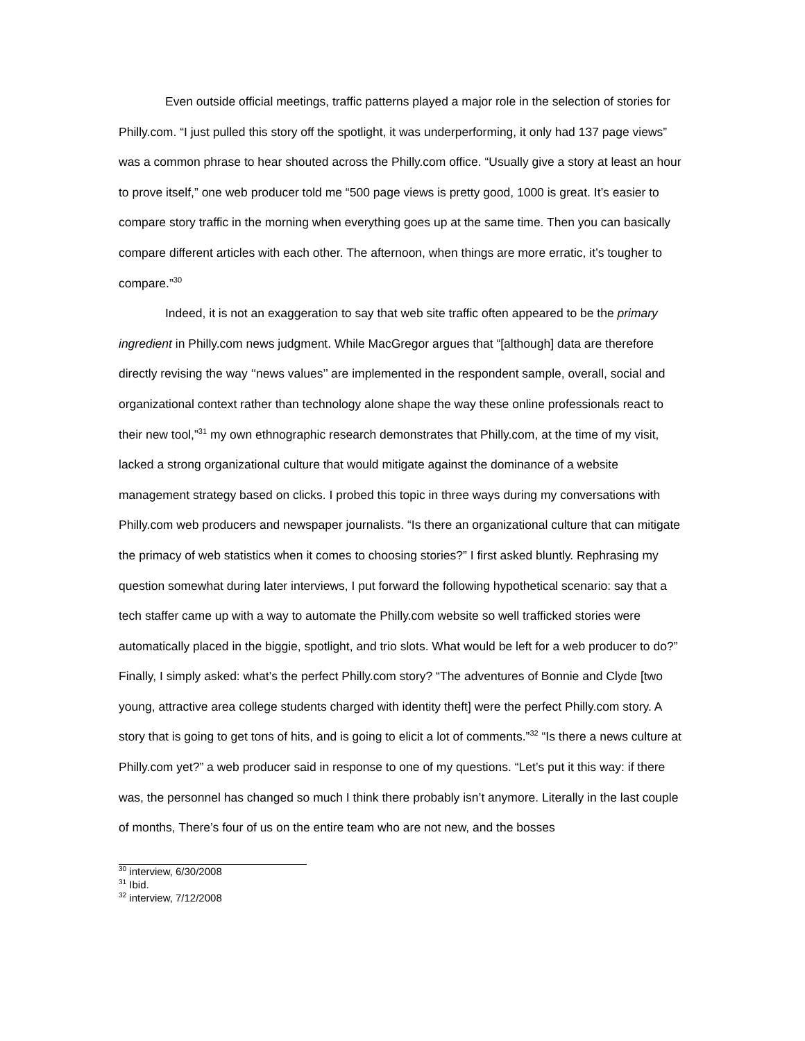Even outside official meetings, traffic patterns played a major role in the selection of stories for Philly.com. “I just pulled this story off the spotlight, it was underperforming, it only had 137 page views” was a common phrase to hear shouted across the Philly.com office. “Usually give a story at least an hour to prove itself,” one web producer told me “500 page views is pretty good, 1000 is great. It’s easier to compare story traffic in the morning when everything goes up at the same time. Then you can basically compare different articles with each other. The afternoon, when things are more erratic, it’s tougher to compare.”<sup>30</sup>
Indeed, it is not an exaggeration to say that web site traffic often appeared to be the primary ingredient in Philly.com news judgment. While MacGregor argues that “[although] data are therefore directly revising the way ‘‘news values’’ are implemented in the respondent sample, overall, social and organizational context rather than technology alone shape the way these online professionals react to their new tool,”<sup>31</sup> my own ethnographic research demonstrates that Philly.com, at the time of my visit, lacked a strong organizational culture that would mitigate against the dominance of a website management strategy based on clicks. I probed this topic in three ways during my conversations with Philly.com web producers and newspaper journalists. “Is there an organizational culture that can mitigate the primacy of web statistics when it comes to choosing stories?” I first asked bluntly. Rephrasing my question somewhat during later interviews, I put forward the following hypothetical scenario: say that a tech staffer came up with a way to automate the Philly.com website so well trafficked stories were automatically placed in the biggie, spotlight, and trio slots. What would be left for a web producer to do?” Finally, I simply asked: what’s the perfect Philly.com story? “The adventures of Bonnie and Clyde [two young, attractive area college students charged with identity theft] were the perfect Philly.com story. A story that is going to get tons of hits, and is going to elicit a lot of comments.”<sup>32</sup> “Is there a news culture at Philly.com yet?” a web producer said in response to one of my questions. “Let’s put it this way: if there was, the personnel has changed so much I think there probably isn’t anymore. Literally in the last couple of months, There’s four of us on the entire team who are not new, and the bosses
<sup>30</sup> interview, 6/30/2008
<sup>31</sup> Ibid.
<sup>32</sup> interview, 7/12/2008